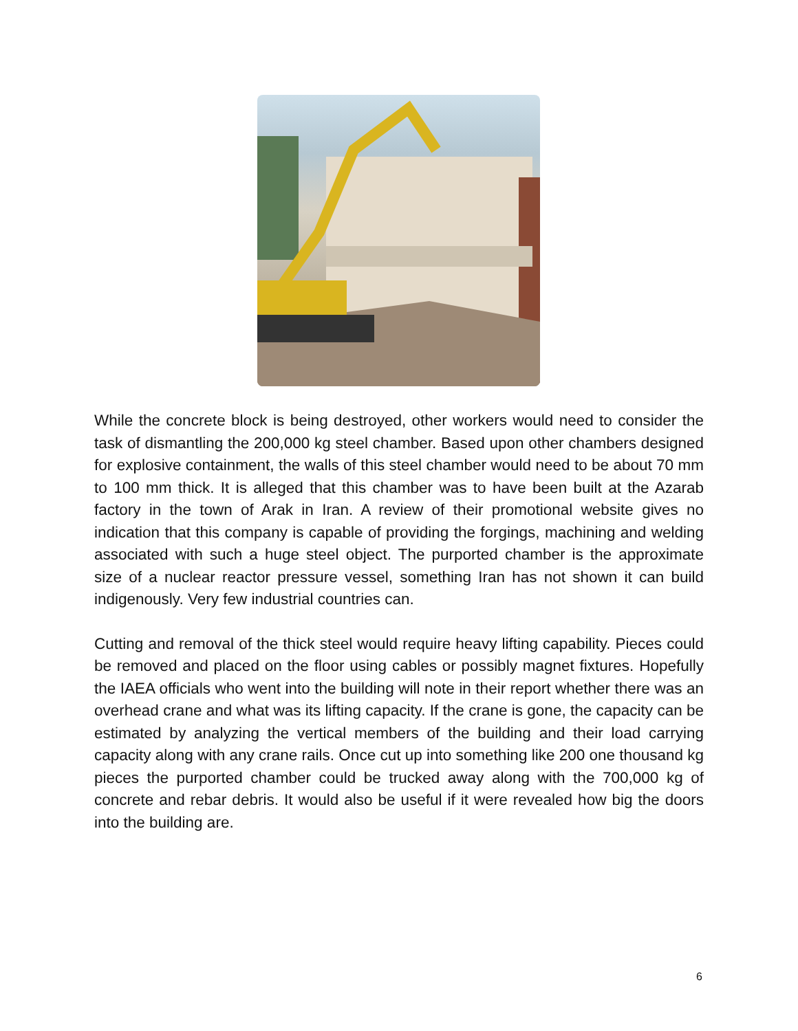While the concrete block is being destroyed, other workers would need to consider the task of dismantling the 200,000 kg steel chamber. Based upon other chambers designed for explosive containment, the walls of this steel chamber would need to be about 70 mm to 100 mm thick. It is alleged that this chamber was to have been built at the Azarab factory in the town of Arak in Iran. A review of their promotional website gives no indication that this company is capable of providing the forgings, machining and welding associated with such a huge steel object. The purported chamber is the approximate size of a nuclear reactor pressure vessel, something Iran has not shown it can build indigenously. Very few industrial countries can.
Cutting and removal of the thick steel would require heavy lifting capability. Pieces could be removed and placed on the floor using cables or possibly magnet fixtures. Hopefully the IAEA officials who went into the building will note in their report whether there was an overhead crane and what was its lifting capacity. If the crane is gone, the capacity can be estimated by analyzing the vertical members of the building and their load carrying capacity along with any crane rails. Once cut up into something like 200 one thousand kg pieces the purported chamber could be trucked away along with the 700,000 kg of concrete and rebar debris. It would also be useful if it were revealed how big the doors into the building are.
6